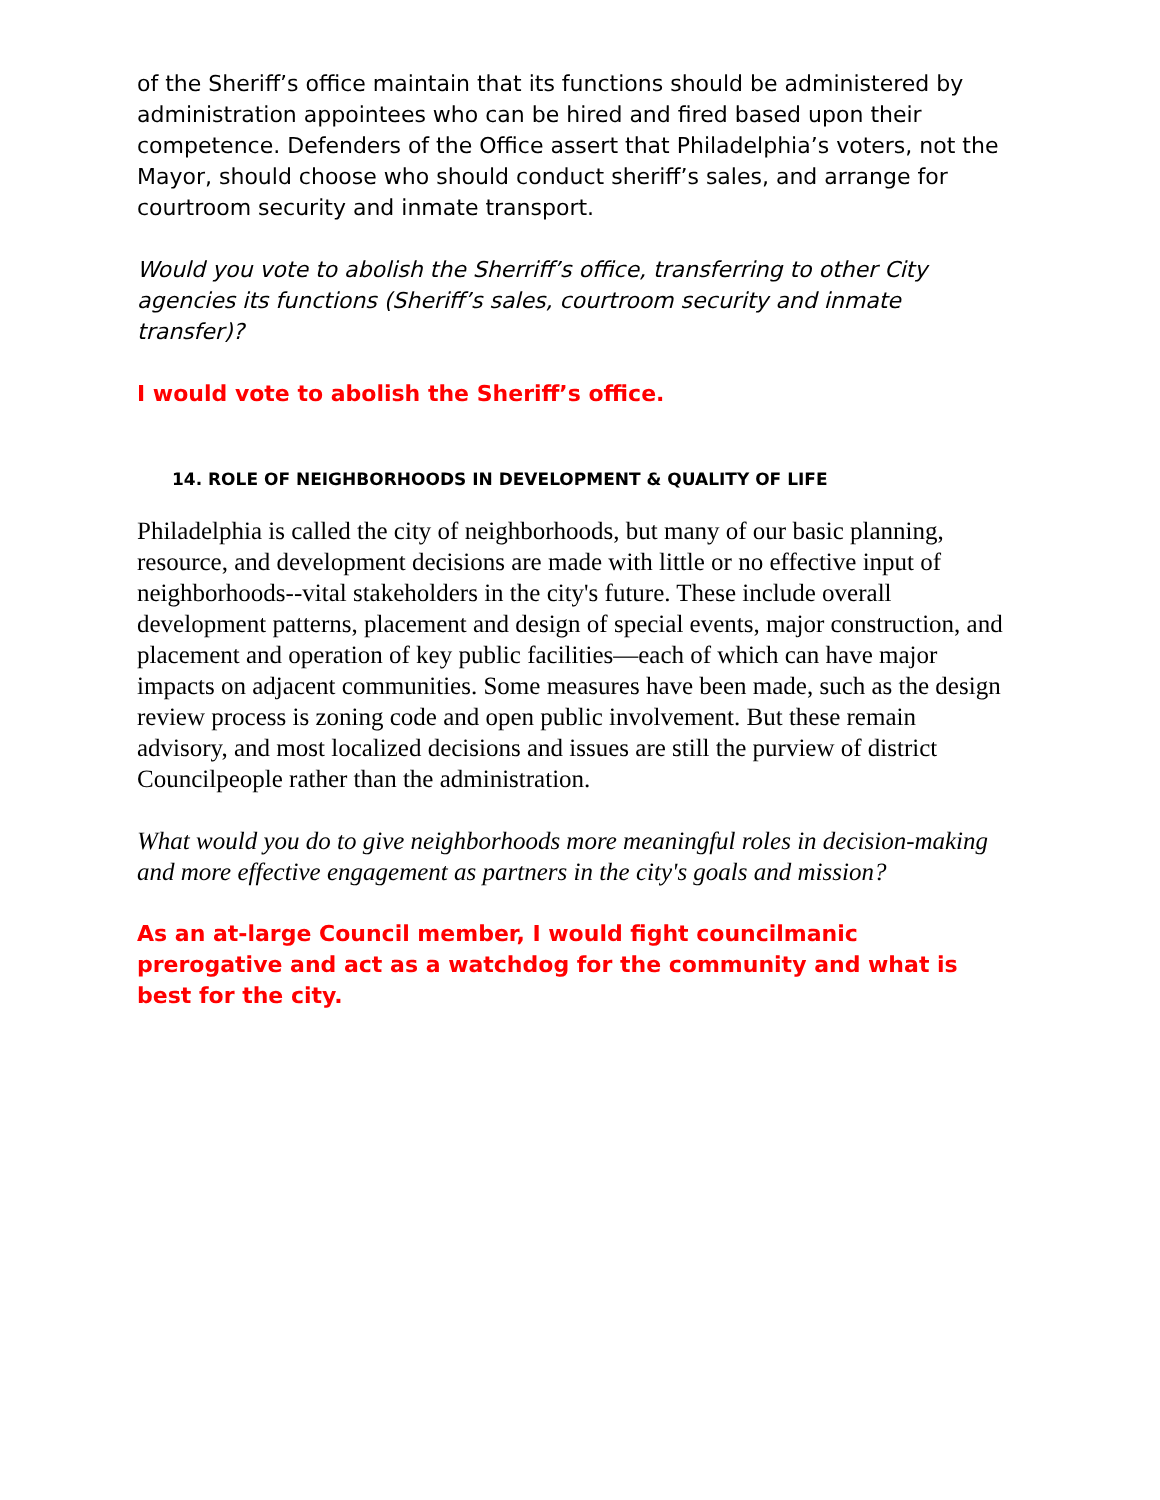of the Sheriff’s office maintain that its functions should be administered by administration appointees who can be hired and fired based upon their competence. Defenders of the Office assert that Philadelphia’s voters, not the Mayor, should choose who should conduct sheriff’s sales, and arrange for courtroom security and inmate transport.
Would you vote to abolish the Sherriff’s office, transferring to other City agencies its functions (Sheriff’s sales, courtroom security and inmate transfer)?
I would vote to abolish the Sheriff’s office.
14. ROLE OF NEIGHBORHOODS IN DEVELOPMENT & QUALITY OF LIFE
Philadelphia is called the city of neighborhoods, but many of our basic planning, resource, and development decisions are made with little or no effective input of neighborhoods--vital stakeholders in the city's future. These include overall development patterns, placement and design of special events, major construction, and placement and operation of key public facilities—each of which can have major impacts on adjacent communities. Some measures have been made, such as the design review process is zoning code and open public involvement. But these remain advisory, and most localized decisions and issues are still the purview of district Councilpeople rather than the administration.
What would you do to give neighborhoods more meaningful roles in decision-making and more effective engagement as partners in the city's goals and mission?
As an at-large Council member, I would fight councilmanic prerogative and act as a watchdog for the community and what is best for the city.